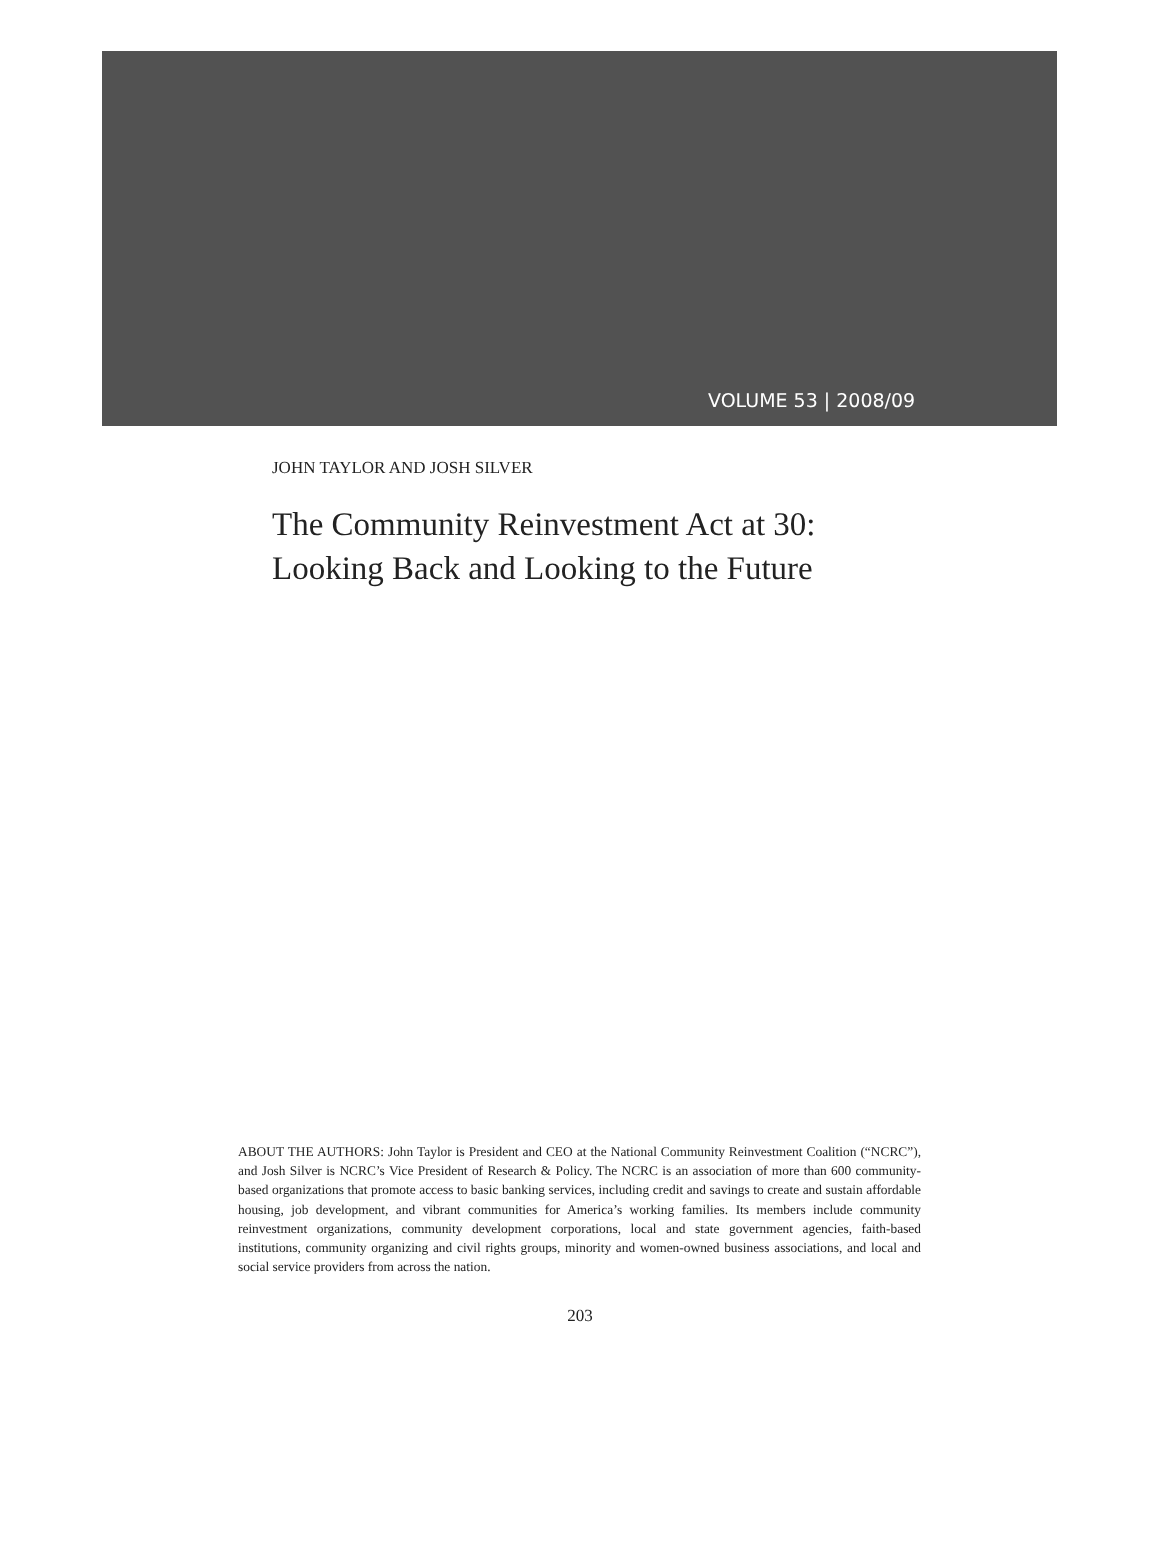VOLUME 53 | 2008/09
JOHN TAYLOR AND JOSH SILVER
The Community Reinvestment Act at 30:
Looking Back and Looking to the Future
ABOUT THE AUTHORS: John Taylor is President and CEO at the National Community Reinvestment Coalition (“NCRC”), and Josh Silver is NCRC’s Vice President of Research & Policy. The NCRC is an association of more than 600 community-based organizations that promote access to basic banking services, including credit and savings to create and sustain affordable housing, job development, and vibrant communities for America’s working families. Its members include community reinvestment organizations, community development corporations, local and state government agencies, faith-based institutions, community organizing and civil rights groups, minority and women-owned business associations, and local and social service providers from across the nation.
203